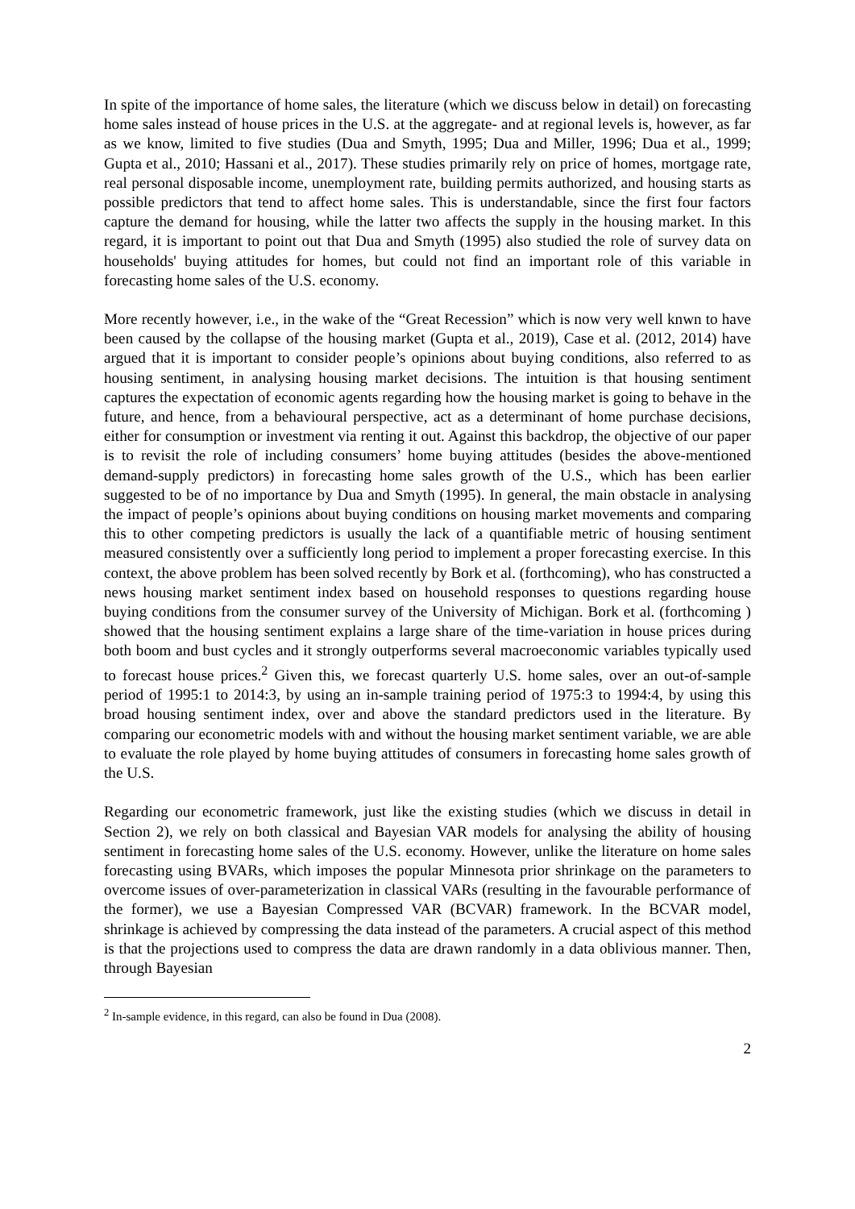In spite of the importance of home sales, the literature (which we discuss below in detail) on forecasting home sales instead of house prices in the U.S. at the aggregate- and at regional levels is, however, as far as we know, limited to five studies (Dua and Smyth, 1995; Dua and Miller, 1996; Dua et al., 1999; Gupta et al., 2010; Hassani et al., 2017). These studies primarily rely on price of homes, mortgage rate, real personal disposable income, unemployment rate, building permits authorized, and housing starts as possible predictors that tend to affect home sales. This is understandable, since the first four factors capture the demand for housing, while the latter two affects the supply in the housing market. In this regard, it is important to point out that Dua and Smyth (1995) also studied the role of survey data on households' buying attitudes for homes, but could not find an important role of this variable in forecasting home sales of the U.S. economy.
More recently however, i.e., in the wake of the “Great Recession” which is now very well knwn to have been caused by the collapse of the housing market (Gupta et al., 2019), Case et al. (2012, 2014) have argued that it is important to consider people’s opinions about buying conditions, also referred to as housing sentiment, in analysing housing market decisions. The intuition is that housing sentiment captures the expectation of economic agents regarding how the housing market is going to behave in the future, and hence, from a behavioural perspective, act as a determinant of home purchase decisions, either for consumption or investment via renting it out. Against this backdrop, the objective of our paper is to revisit the role of including consumers’ home buying attitudes (besides the above-mentioned demand-supply predictors) in forecasting home sales growth of the U.S., which has been earlier suggested to be of no importance by Dua and Smyth (1995). In general, the main obstacle in analysing the impact of people’s opinions about buying conditions on housing market movements and comparing this to other competing predictors is usually the lack of a quantifiable metric of housing sentiment measured consistently over a sufficiently long period to implement a proper forecasting exercise. In this context, the above problem has been solved recently by Bork et al. (forthcoming), who has constructed a news housing market sentiment index based on household responses to questions regarding house buying conditions from the consumer survey of the University of Michigan. Bork et al. (forthcoming ) showed that the housing sentiment explains a large share of the time-variation in house prices during both boom and bust cycles and it strongly outperforms several macroeconomic variables typically used to forecast house prices.<sup>2</sup> Given this, we forecast quarterly U.S. home sales, over an out-of-sample period of 1995:1 to 2014:3, by using an in-sample training period of 1975:3 to 1994:4, by using this broad housing sentiment index, over and above the standard predictors used in the literature. By comparing our econometric models with and without the housing market sentiment variable, we are able to evaluate the role played by home buying attitudes of consumers in forecasting home sales growth of the U.S.
Regarding our econometric framework, just like the existing studies (which we discuss in detail in Section 2), we rely on both classical and Bayesian VAR models for analysing the ability of housing sentiment in forecasting home sales of the U.S. economy. However, unlike the literature on home sales forecasting using BVARs, which imposes the popular Minnesota prior shrinkage on the parameters to overcome issues of over-parameterization in classical VARs (resulting in the favourable performance of the former), we use a Bayesian Compressed VAR (BCVAR) framework. In the BCVAR model, shrinkage is achieved by compressing the data instead of the parameters. A crucial aspect of this method is that the projections used to compress the data are drawn randomly in a data oblivious manner. Then, through Bayesian
<sup>2</sup> In-sample evidence, in this regard, can also be found in Dua (2008).
2